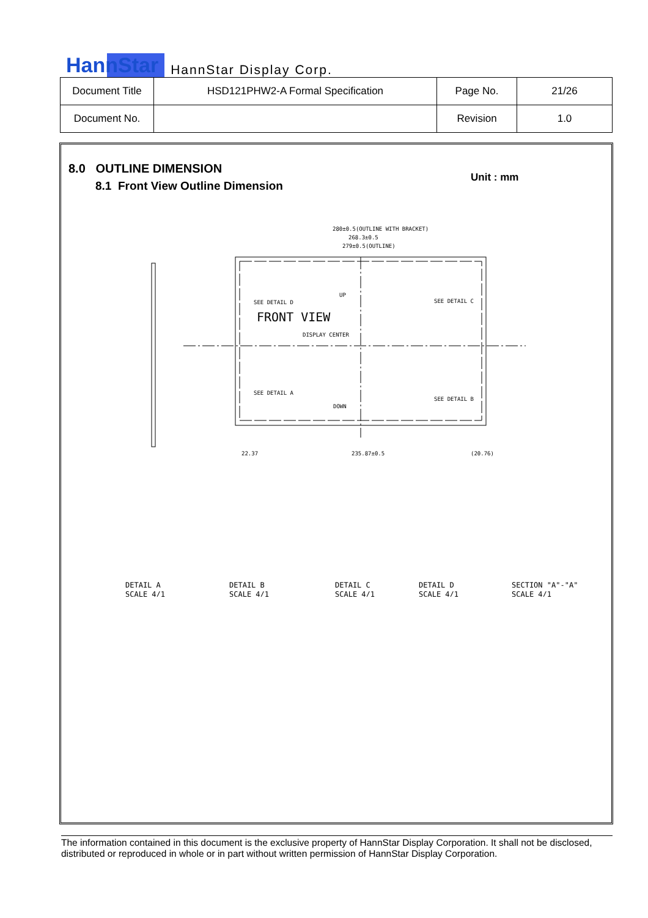HannStar HannStar Display Corp.
| Document Title | HSD121PHW2-A Formal Specification | Page No. | 21/26 |
| Document No. | | Revision | 1.0 |
8.0 OUTLINE DIMENSION
8.1 Front View Outline Dimension
Unit : mm
280±0.5(OUTLINE WITH BRACKET)
268.3±0.5
279±0.5(OUTLINE)
SEE DETAIL D
FRONT VIEW
DISPLAY CENTER
SEE DETAIL C
SEE DETAIL A
SEE DETAIL B
UP
DOWN
22.37
235.87±0.5
(20.76)
DETAIL A
SCALE 4/1
DETAIL B
SCALE 4/1
DETAIL C
SCALE 4/1
DETAIL D
SCALE 4/1
SECTION "A"-"A"
SCALE 4/1
The information contained in this document is the exclusive property of HannStar Display Corporation. It shall not be disclosed, distributed or reproduced in whole or in part without written permission of HannStar Display Corporation.